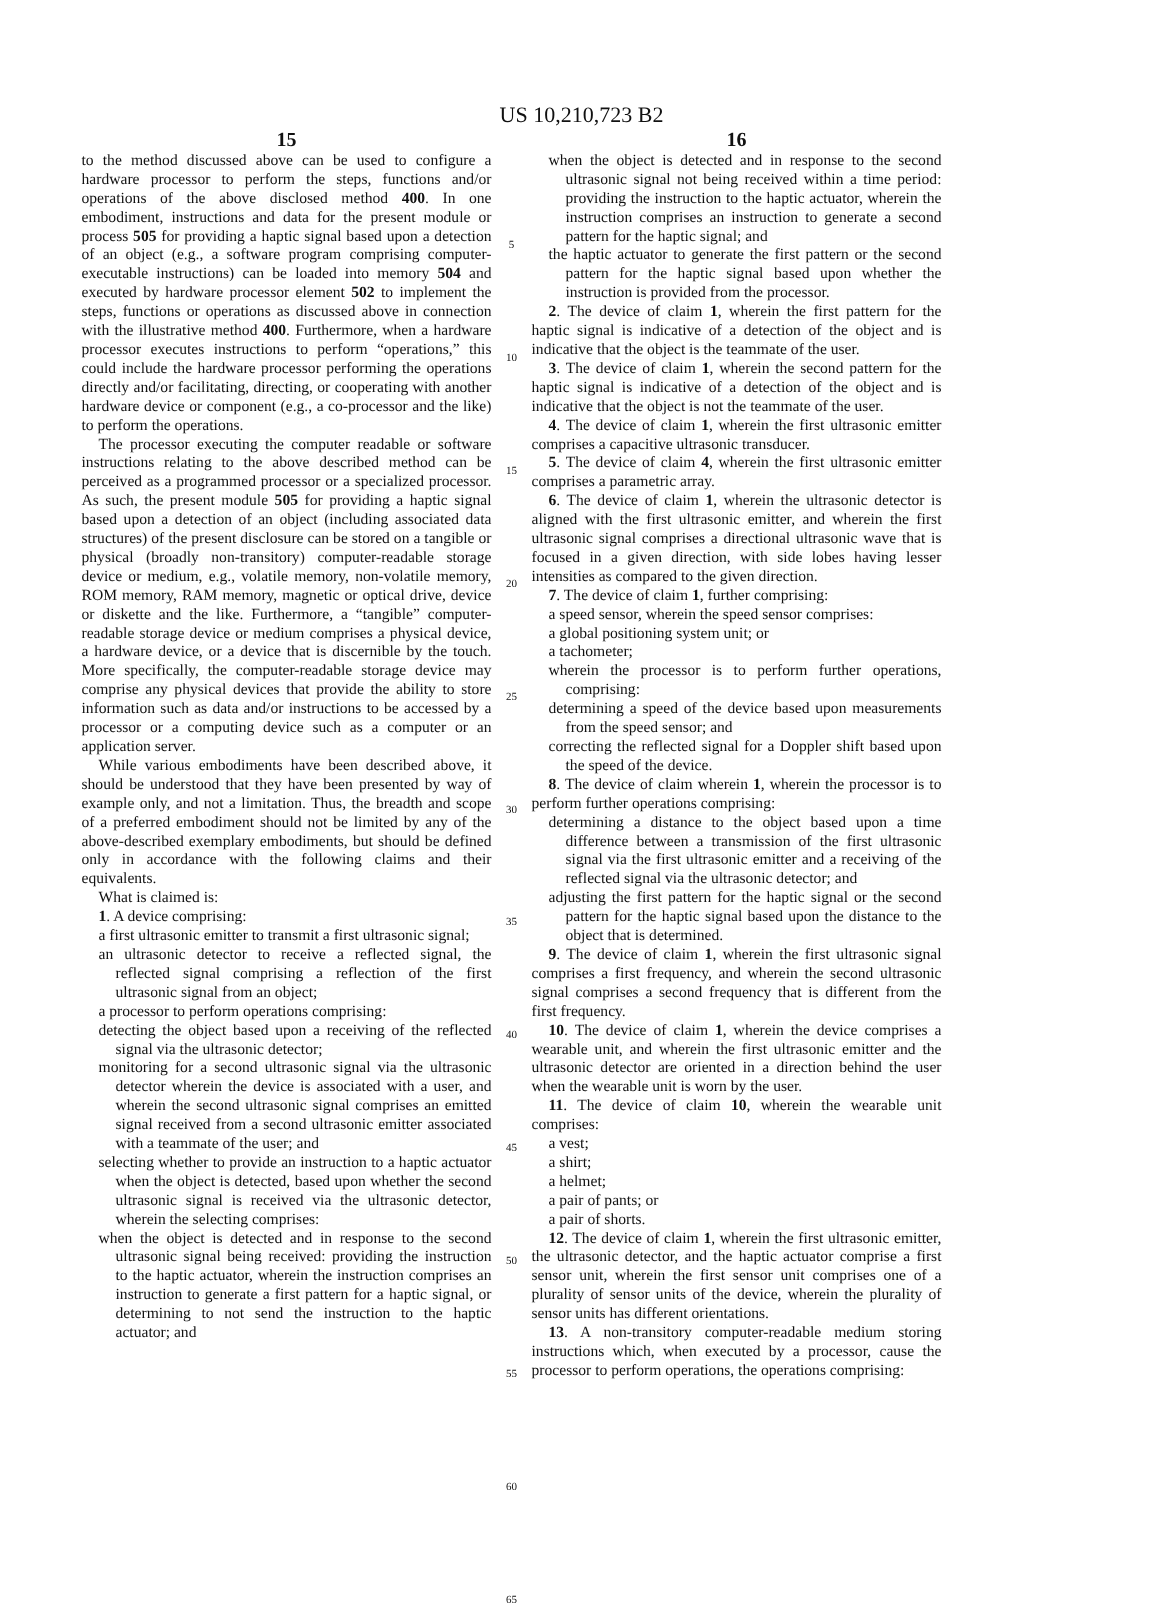US 10,210,723 B2
15
to the method discussed above can be used to configure a hardware processor to perform the steps, functions and/or operations of the above disclosed method 400. In one embodiment, instructions and data for the present module or process 505 for providing a haptic signal based upon a detection of an object (e.g., a software program comprising computer-executable instructions) can be loaded into memory 504 and executed by hardware processor element 502 to implement the steps, functions or operations as discussed above in connection with the illustrative method 400. Furthermore, when a hardware processor executes instructions to perform “operations,” this could include the hardware processor performing the operations directly and/or facilitating, directing, or cooperating with another hardware device or component (e.g., a co-processor and the like) to perform the operations.
The processor executing the computer readable or software instructions relating to the above described method can be perceived as a programmed processor or a specialized processor. As such, the present module 505 for providing a haptic signal based upon a detection of an object (including associated data structures) of the present disclosure can be stored on a tangible or physical (broadly non-transitory) computer-readable storage device or medium, e.g., volatile memory, non-volatile memory, ROM memory, RAM memory, magnetic or optical drive, device or diskette and the like. Furthermore, a “tangible” computer-readable storage device or medium comprises a physical device, a hardware device, or a device that is discernible by the touch. More specifically, the computer-readable storage device may comprise any physical devices that provide the ability to store information such as data and/or instructions to be accessed by a processor or a computing device such as a computer or an application server.
While various embodiments have been described above, it should be understood that they have been presented by way of example only, and not a limitation. Thus, the breadth and scope of a preferred embodiment should not be limited by any of the above-described exemplary embodiments, but should be defined only in accordance with the following claims and their equivalents.
What is claimed is:
1. A device comprising:
a first ultrasonic emitter to transmit a first ultrasonic signal;
an ultrasonic detector to receive a reflected signal, the reflected signal comprising a reflection of the first ultrasonic signal from an object;
a processor to perform operations comprising:
detecting the object based upon a receiving of the reflected signal via the ultrasonic detector;
monitoring for a second ultrasonic signal via the ultrasonic detector wherein the device is associated with a user, and wherein the second ultrasonic signal comprises an emitted signal received from a second ultrasonic emitter associated with a teammate of the user; and
selecting whether to provide an instruction to a haptic actuator when the object is detected, based upon whether the second ultrasonic signal is received via the ultrasonic detector, wherein the selecting comprises:
when the object is detected and in response to the second ultrasonic signal being received: providing the instruction to the haptic actuator, wherein the instruction comprises an instruction to generate a first pattern for a haptic signal, or determining to not send the instruction to the haptic actuator; and
5
10
15
20
25
30
35
40
45
50
55
60
65
16
when the object is detected and in response to the second ultrasonic signal not being received within a time period: providing the instruction to the haptic actuator, wherein the instruction comprises an instruction to generate a second pattern for the haptic signal; and
the haptic actuator to generate the first pattern or the second pattern for the haptic signal based upon whether the instruction is provided from the processor.
2. The device of claim 1, wherein the first pattern for the haptic signal is indicative of a detection of the object and is indicative that the object is the teammate of the user.
3. The device of claim 1, wherein the second pattern for the haptic signal is indicative of a detection of the object and is indicative that the object is not the teammate of the user.
4. The device of claim 1, wherein the first ultrasonic emitter comprises a capacitive ultrasonic transducer.
5. The device of claim 4, wherein the first ultrasonic emitter comprises a parametric array.
6. The device of claim 1, wherein the ultrasonic detector is aligned with the first ultrasonic emitter, and wherein the first ultrasonic signal comprises a directional ultrasonic wave that is focused in a given direction, with side lobes having lesser intensities as compared to the given direction.
7. The device of claim 1, further comprising:
a speed sensor, wherein the speed sensor comprises:
a global positioning system unit; or
a tachometer;
wherein the processor is to perform further operations, comprising:
determining a speed of the device based upon measurements from the speed sensor; and
correcting the reflected signal for a Doppler shift based upon the speed of the device.
8. The device of claim wherein 1, wherein the processor is to perform further operations comprising:
determining a distance to the object based upon a time difference between a transmission of the first ultrasonic signal via the first ultrasonic emitter and a receiving of the reflected signal via the ultrasonic detector; and
adjusting the first pattern for the haptic signal or the second pattern for the haptic signal based upon the distance to the object that is determined.
9. The device of claim 1, wherein the first ultrasonic signal comprises a first frequency, and wherein the second ultrasonic signal comprises a second frequency that is different from the first frequency.
10. The device of claim 1, wherein the device comprises a wearable unit, and wherein the first ultrasonic emitter and the ultrasonic detector are oriented in a direction behind the user when the wearable unit is worn by the user.
11. The device of claim 10, wherein the wearable unit comprises:
a vest;
a shirt;
a helmet;
a pair of pants; or
a pair of shorts.
12. The device of claim 1, wherein the first ultrasonic emitter, the ultrasonic detector, and the haptic actuator comprise a first sensor unit, wherein the first sensor unit comprises one of a plurality of sensor units of the device, wherein the plurality of sensor units has different orientations.
13. A non-transitory computer-readable medium storing instructions which, when executed by a processor, cause the processor to perform operations, the operations comprising: